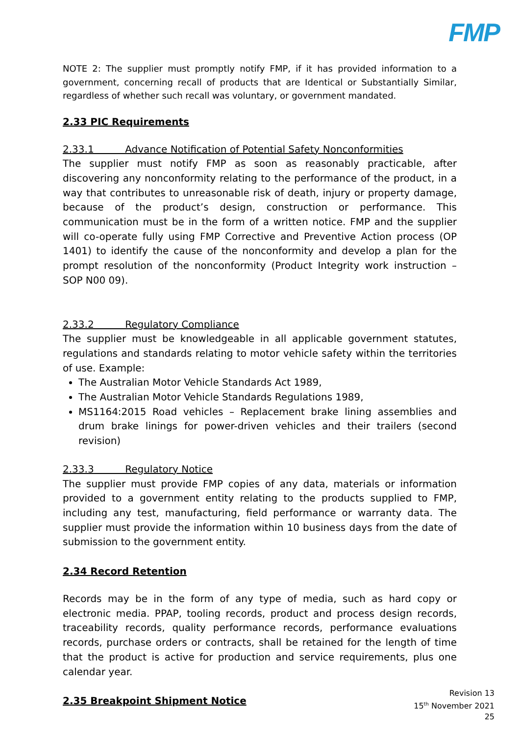FMP
NOTE 2: The supplier must promptly notify FMP, if it has provided information to a government, concerning recall of products that are Identical or Substantially Similar, regardless of whether such recall was voluntary, or government mandated.
2.33 PIC Requirements
2.33.1 Advance Notification of Potential Safety Nonconformities
The supplier must notify FMP as soon as reasonably practicable, after discovering any nonconformity relating to the performance of the product, in a way that contributes to unreasonable risk of death, injury or property damage, because of the product’s design, construction or performance. This communication must be in the form of a written notice. FMP and the supplier will co-operate fully using FMP Corrective and Preventive Action process (OP 1401) to identify the cause of the nonconformity and develop a plan for the prompt resolution of the nonconformity (Product Integrity work instruction – SOP N00 09).
2.33.2 Regulatory Compliance
The supplier must be knowledgeable in all applicable government statutes, regulations and standards relating to motor vehicle safety within the territories of use. Example:
The Australian Motor Vehicle Standards Act 1989,
The Australian Motor Vehicle Standards Regulations 1989,
MS1164:2015 Road vehicles – Replacement brake lining assemblies and drum brake linings for power-driven vehicles and their trailers (second revision)
2.33.3 Regulatory Notice
The supplier must provide FMP copies of any data, materials or information provided to a government entity relating to the products supplied to FMP, including any test, manufacturing, field performance or warranty data. The supplier must provide the information within 10 business days from the date of submission to the government entity.
2.34 Record Retention
Records may be in the form of any type of media, such as hard copy or electronic media. PPAP, tooling records, product and process design records, traceability records, quality performance records, performance evaluations records, purchase orders or contracts, shall be retained for the length of time that the product is active for production and service requirements, plus one calendar year.
2.35 Breakpoint Shipment Notice
Revision 13
15<sup>th</sup> November 2021
25